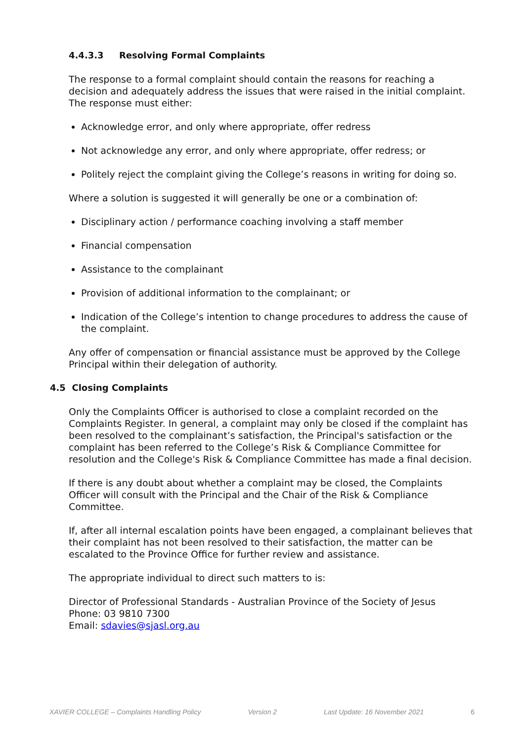4.4.3.3 Resolving Formal Complaints
The response to a formal complaint should contain the reasons for reaching a decision and adequately address the issues that were raised in the initial complaint. The response must either:
Acknowledge error, and only where appropriate, offer redress
Not acknowledge any error, and only where appropriate, offer redress; or
Politely reject the complaint giving the College’s reasons in writing for doing so.
Where a solution is suggested it will generally be one or a combination of:
Disciplinary action / performance coaching involving a staff member
Financial compensation
Assistance to the complainant
Provision of additional information to the complainant; or
Indication of the College’s intention to change procedures to address the cause of the complaint.
Any offer of compensation or financial assistance must be approved by the College Principal within their delegation of authority.
4.5 Closing Complaints
Only the Complaints Officer is authorised to close a complaint recorded on the Complaints Register. In general, a complaint may only be closed if the complaint has been resolved to the complainant’s satisfaction, the Principal's satisfaction or the complaint has been referred to the College’s Risk & Compliance Committee for resolution and the College's Risk & Compliance Committee has made a final decision.
If there is any doubt about whether a complaint may be closed, the Complaints Officer will consult with the Principal and the Chair of the Risk & Compliance Committee.
If, after all internal escalation points have been engaged, a complainant believes that their complaint has not been resolved to their satisfaction, the matter can be escalated to the Province Office for further review and assistance.
The appropriate individual to direct such matters to is:
Director of Professional Standards - Australian Province of the Society of Jesus
Phone: 03 9810 7300
Email: sdavies@sjasl.org.au
XAVIER COLLEGE – Complaints Handling Policy Version 2 Last Update: 16 November 2021 6